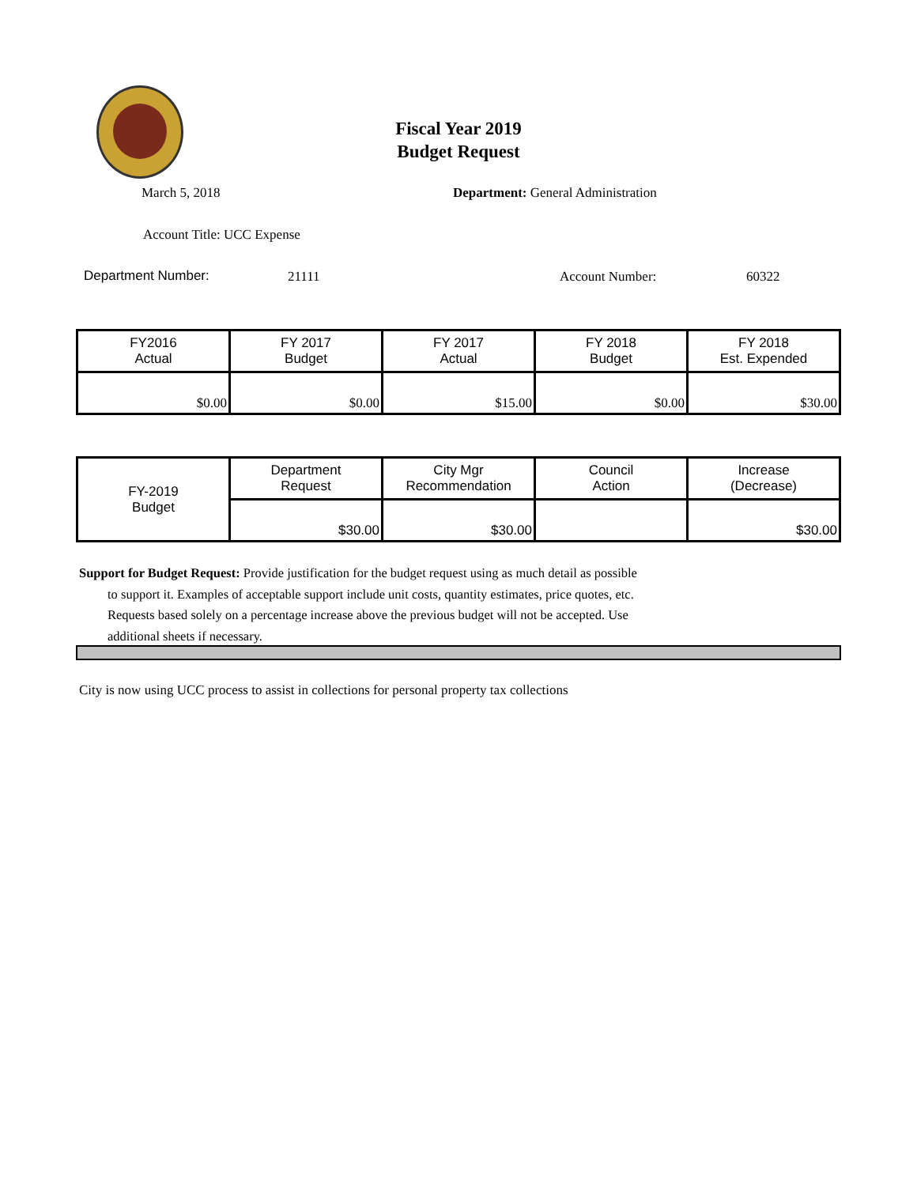Fiscal Year 2019
Budget Request
March 5, 2018
Department: General Administration
Account Title: UCC Expense
Department Number: 21111 Account Number: 60322
| FY2016 Actual | FY 2017 Budget | FY 2017 Actual | FY 2018 Budget | FY 2018 Est. Expended |
| $0.00 | $0.00 | $15.00 | $0.00 | $30.00 |
| FY-2019 Budget | Department Request | City Mgr Recommendation | Council Action | Increase (Decrease) |
| | $30.00 | $30.00 | | $30.00 |
Support for Budget Request: Provide justification for the budget request using as much detail as possible
to support it. Examples of acceptable support include unit costs, quantity estimates, price quotes, etc.
Requests based solely on a percentage increase above the previous budget will not be accepted. Use
additional sheets if necessary.
City is now using UCC process to assist in collections for personal property tax collections